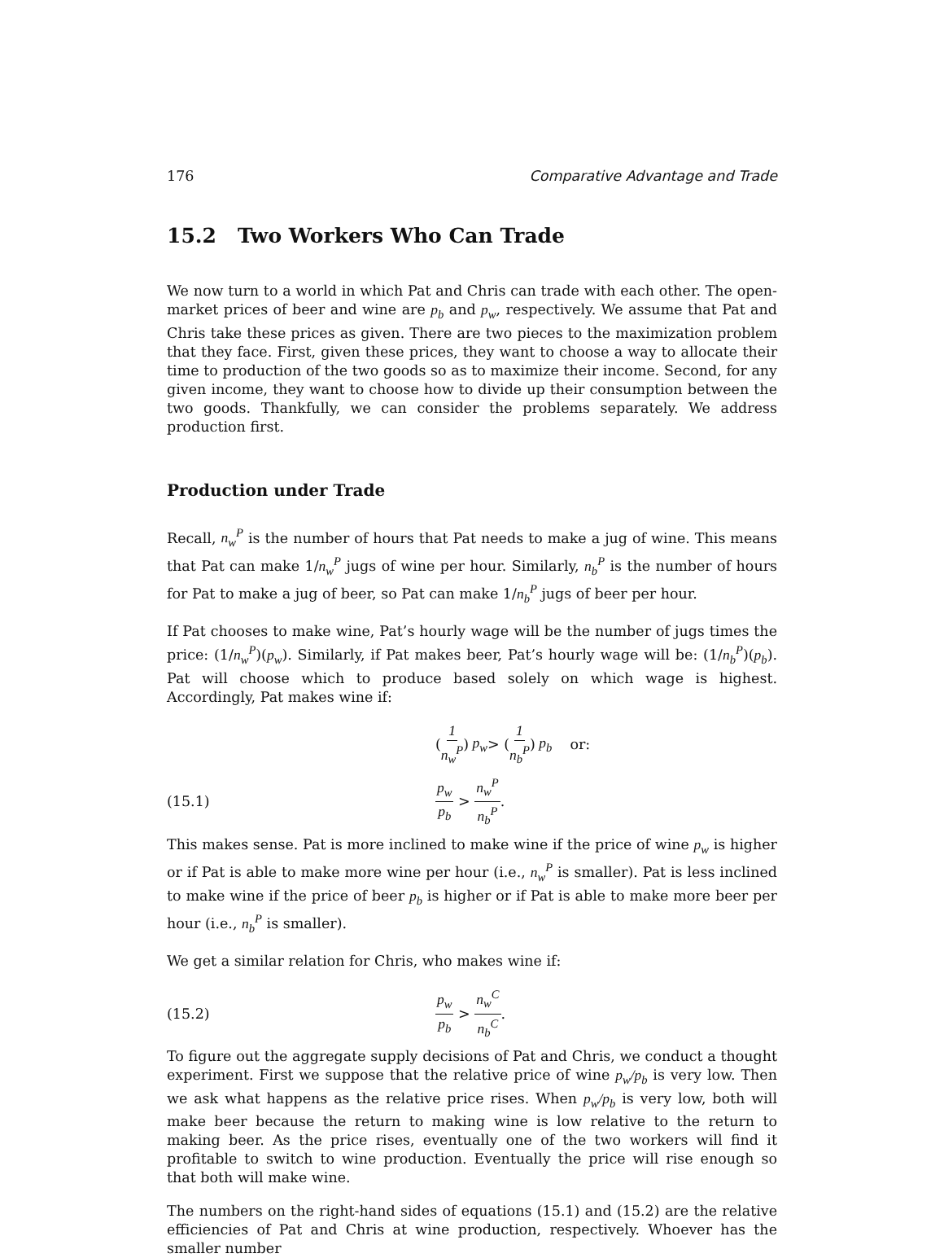176 Comparative Advantage and Trade
15.2 Two Workers Who Can Trade
We now turn to a world in which Pat and Chris can trade with each other. The open-market prices of beer and wine are p<sub>b</sub> and p<sub>w</sub>, respectively. We assume that Pat and Chris take these prices as given. There are two pieces to the maximization problem that they face. First, given these prices, they want to choose a way to allocate their time to production of the two goods so as to maximize their income. Second, for any given income, they want to choose how to divide up their consumption between the two goods. Thankfully, we can consider the problems separately. We address production first.
Production under Trade
Recall, n<sub>w</sub><sup>P</sup> is the number of hours that Pat needs to make a jug of wine. This means that Pat can make 1/n<sub>w</sub><sup>P</sup> jugs of wine per hour. Similarly, n<sub>b</sub><sup>P</sup> is the number of hours for Pat to make a jug of beer, so Pat can make 1/n<sub>b</sub><sup>P</sup> jugs of beer per hour.
If Pat chooses to make wine, Pat’s hourly wage will be the number of jugs times the price: (1/n<sub>w</sub><sup>P</sup>)(p<sub>w</sub>). Similarly, if Pat makes beer, Pat’s hourly wage will be: (1/n<sub>b</sub><sup>P</sup>)(p<sub>b</sub>). Pat will choose which to produce based solely on which wage is highest. Accordingly, Pat makes wine if:
(1 n<sub>w</sub><sup>P</sup>) p<sub>w</sub> > (1 n<sub>b</sub><sup>P</sup>) p<sub>b</sub> or:
(15.1) p<sub>w</sub> p<sub>b</sub> > n<sub>w</sub><sup>P</sup> n<sub>b</sub><sup>P</sup>.
This makes sense. Pat is more inclined to make wine if the price of wine p<sub>w</sub> is higher or if Pat is able to make more wine per hour (i.e., n<sub>w</sub><sup>P</sup> is smaller). Pat is less inclined to make wine if the price of beer p<sub>b</sub> is higher or if Pat is able to make more beer per hour (i.e., n<sub>b</sub><sup>P</sup> is smaller).
We get a similar relation for Chris, who makes wine if:
(15.2) p<sub>w</sub> p<sub>b</sub> > n<sub>w</sub><sup>C</sup> n<sub>b</sub><sup>C</sup>.
To figure out the aggregate supply decisions of Pat and Chris, we conduct a thought experiment. First we suppose that the relative price of wine p<sub>w</sub>/p<sub>b</sub> is very low. Then we ask what happens as the relative price rises. When p<sub>w</sub>/p<sub>b</sub> is very low, both will make beer because the return to making wine is low relative to the return to making beer. As the price rises, eventually one of the two workers will find it profitable to switch to wine production. Eventually the price will rise enough so that both will make wine.
The numbers on the right-hand sides of equations (15.1) and (15.2) are the relative efficiencies of Pat and Chris at wine production, respectively. Whoever has the smaller number